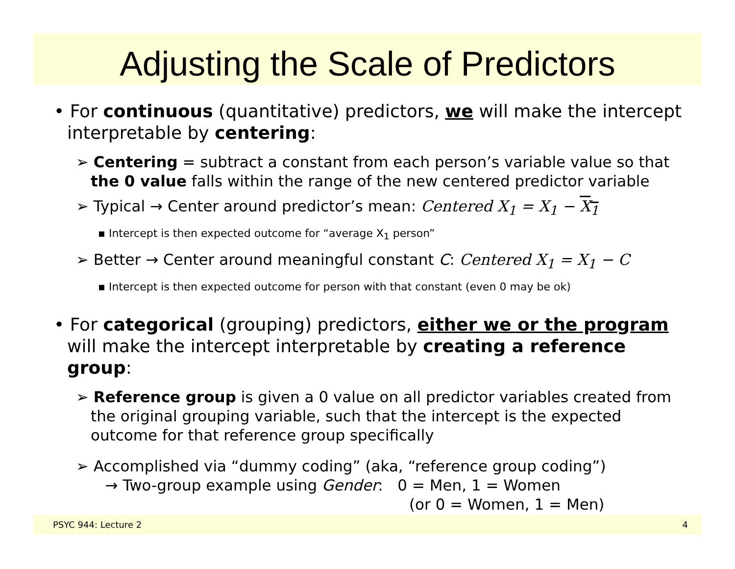Adjusting the Scale of Predictors
• For continuous (quantitative) predictors, we will make the intercept interpretable by centering:
➢ Centering = subtract a constant from each person’s variable value so that the 0 value falls within the range of the new centered predictor variable
➢ Typical → Center around predictor’s mean: Centered X<sub>1</sub> = X<sub>1</sub> − X<sub>1</sub>
▪ Intercept is then expected outcome for “average X<sub>1</sub> person”
➢ Better → Center around meaningful constant C: Centered X<sub>1</sub> = X<sub>1</sub> − C
▪ Intercept is then expected outcome for person with that constant (even 0 may be ok)
• For categorical (grouping) predictors, either we or the program will make the intercept interpretable by creating a reference group:
➢ Reference group is given a 0 value on all predictor variables created from the original grouping variable, such that the intercept is the expected outcome for that reference group specifically
➢ Accomplished via “dummy coding” (aka, “reference group coding”)
→ Two-group example using Gender: 0 = Men, 1 = Women
(or 0 = Women, 1 = Men)
PSYC 944: Lecture 2 4